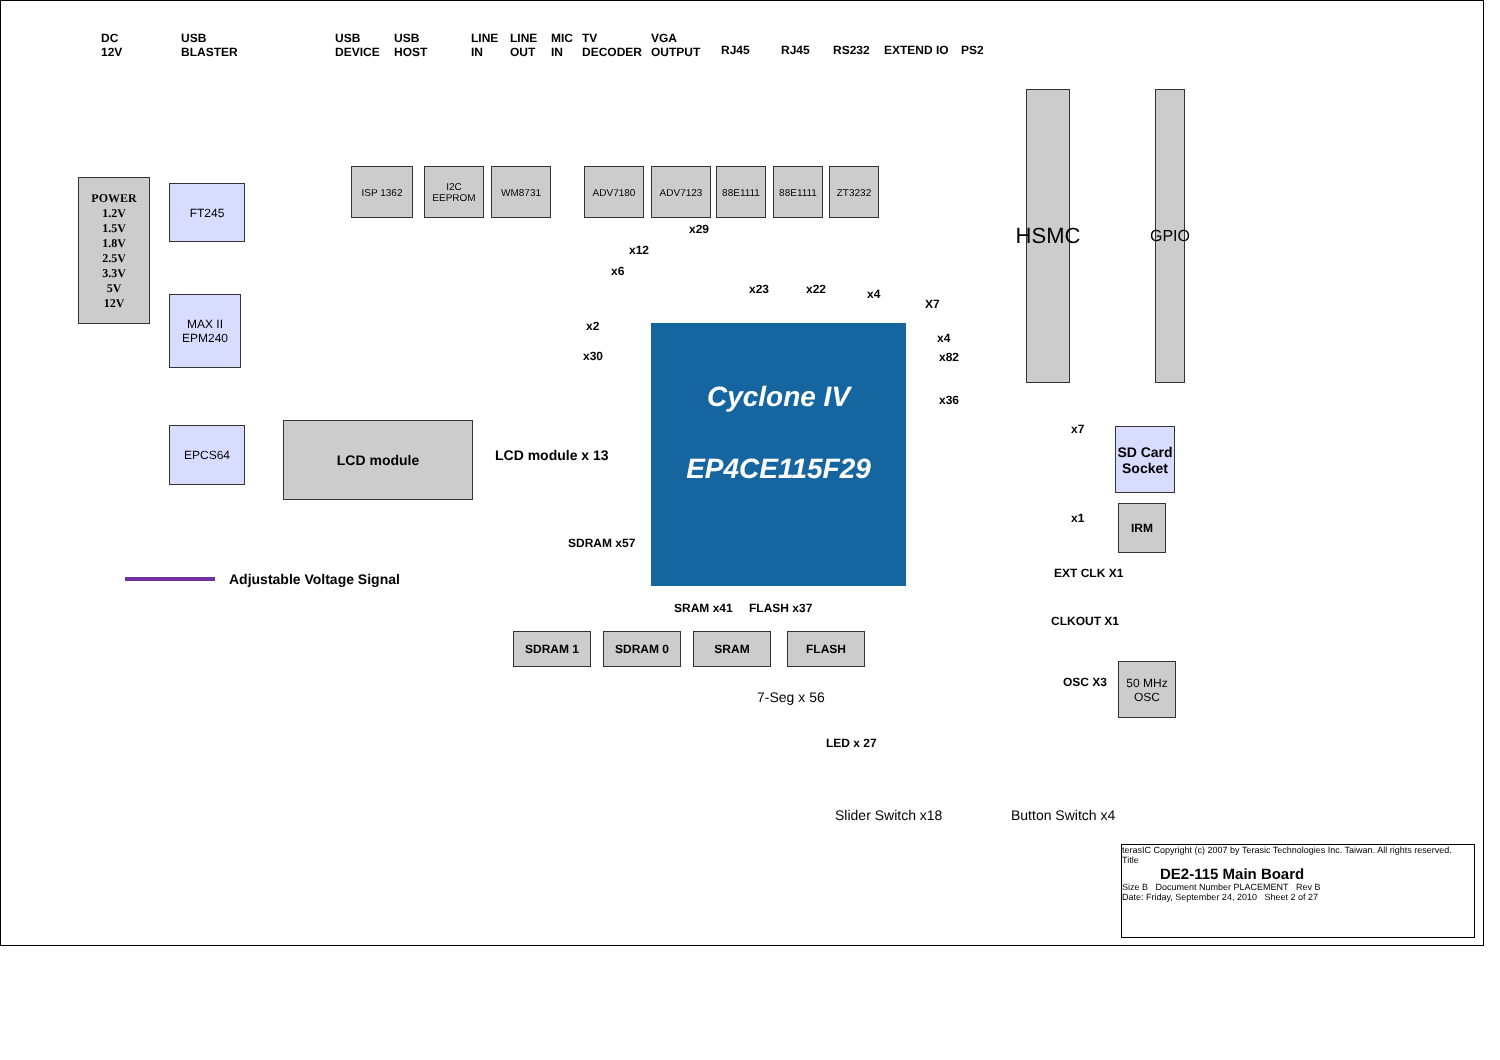DC
12V
USB
BLASTER
USB
DEVICE
USB
HOST
LINE
IN
LINE
OUT
MIC
IN
TV
DECODER
VGA
OUTPUT
RJ45 RJ45 RS232 EXTEND IO PS2
POWER
1.2V
1.5V
1.8V
2.5V
3.3V
5V
12V
FT245
MAX II
EPM240
EPCS64
ISP 1362
I2C
EEPROM
WM8731 ADV7180 ADV7123 88E1111 88E1111 ZT3232
HSMC
GPIO
LCD module
LCD module x 13
Cyclone IV
EP4CE115F29
x2
x30
x12
x6
x29
x23 x22 x4
X7
x4
x82
x36
x7
SD Card
Socket
x1
IRM
EXT CLK X1
CLKOUT X1
OSC X3
50 MHz
OSC
Adjustable Voltage Signal
SDRAM x57
SRAM x41 FLASH x37
SDRAM 1 SDRAM 0 SRAM FLASH
7-Seg x 56
LED x 27
Slider Switch x18 Button Switch x4
terasIC Copyright (c) 2007 by Terasic Technologies Inc. Taiwan. All rights reserved.
Title
DE2-115 Main Board
Size B Document Number PLACEMENT Rev B
Date: Friday, September 24, 2010 Sheet 2 of 27